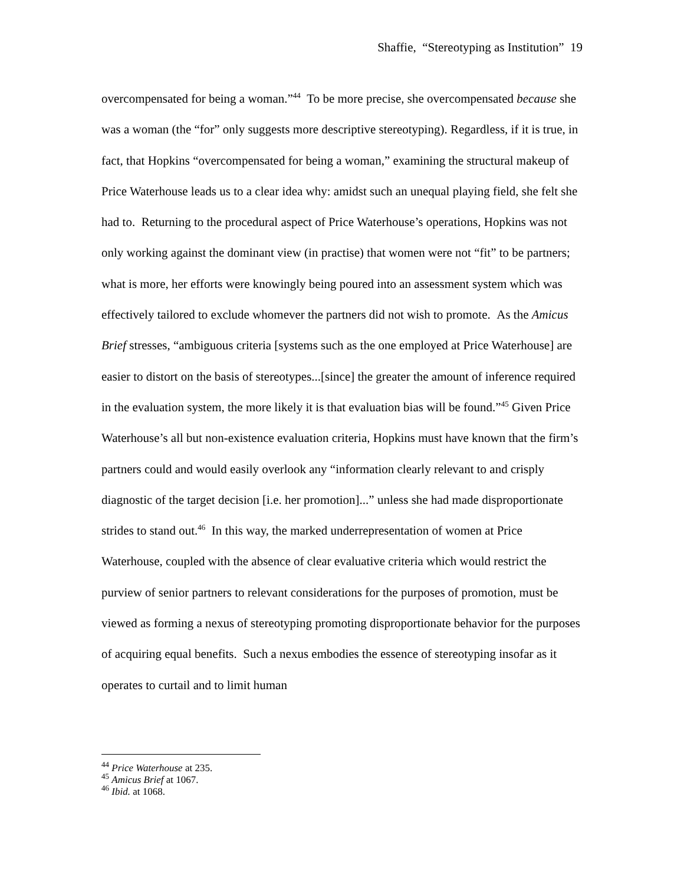Shaffie, “Stereotyping as Institution” 19
overcompensated for being a woman.”<sup>44</sup> To be more precise, she overcompensated because she was a woman (the “for” only suggests more descriptive stereotyping). Regardless, if it is true, in fact, that Hopkins “overcompensated for being a woman,” examining the structural makeup of Price Waterhouse leads us to a clear idea why: amidst such an unequal playing field, she felt she had to. Returning to the procedural aspect of Price Waterhouse’s operations, Hopkins was not only working against the dominant view (in practise) that women were not “fit” to be partners; what is more, her efforts were knowingly being poured into an assessment system which was effectively tailored to exclude whomever the partners did not wish to promote. As the Amicus Brief stresses, “ambiguous criteria [systems such as the one employed at Price Waterhouse] are easier to distort on the basis of stereotypes...[since] the greater the amount of inference required in the evaluation system, the more likely it is that evaluation bias will be found.”<sup>45</sup> Given Price Waterhouse’s all but non-existence evaluation criteria, Hopkins must have known that the firm’s partners could and would easily overlook any “information clearly relevant to and crisply diagnostic of the target decision [i.e. her promotion]...” unless she had made disproportionate strides to stand out.<sup>46</sup> In this way, the marked underrepresentation of women at Price Waterhouse, coupled with the absence of clear evaluative criteria which would restrict the purview of senior partners to relevant considerations for the purposes of promotion, must be viewed as forming a nexus of stereotyping promoting disproportionate behavior for the purposes of acquiring equal benefits. Such a nexus embodies the essence of stereotyping insofar as it operates to curtail and to limit human
<sup>44</sup> Price Waterhouse at 235.
<sup>45</sup> Amicus Brief at 1067.
<sup>46</sup> Ibid. at 1068.